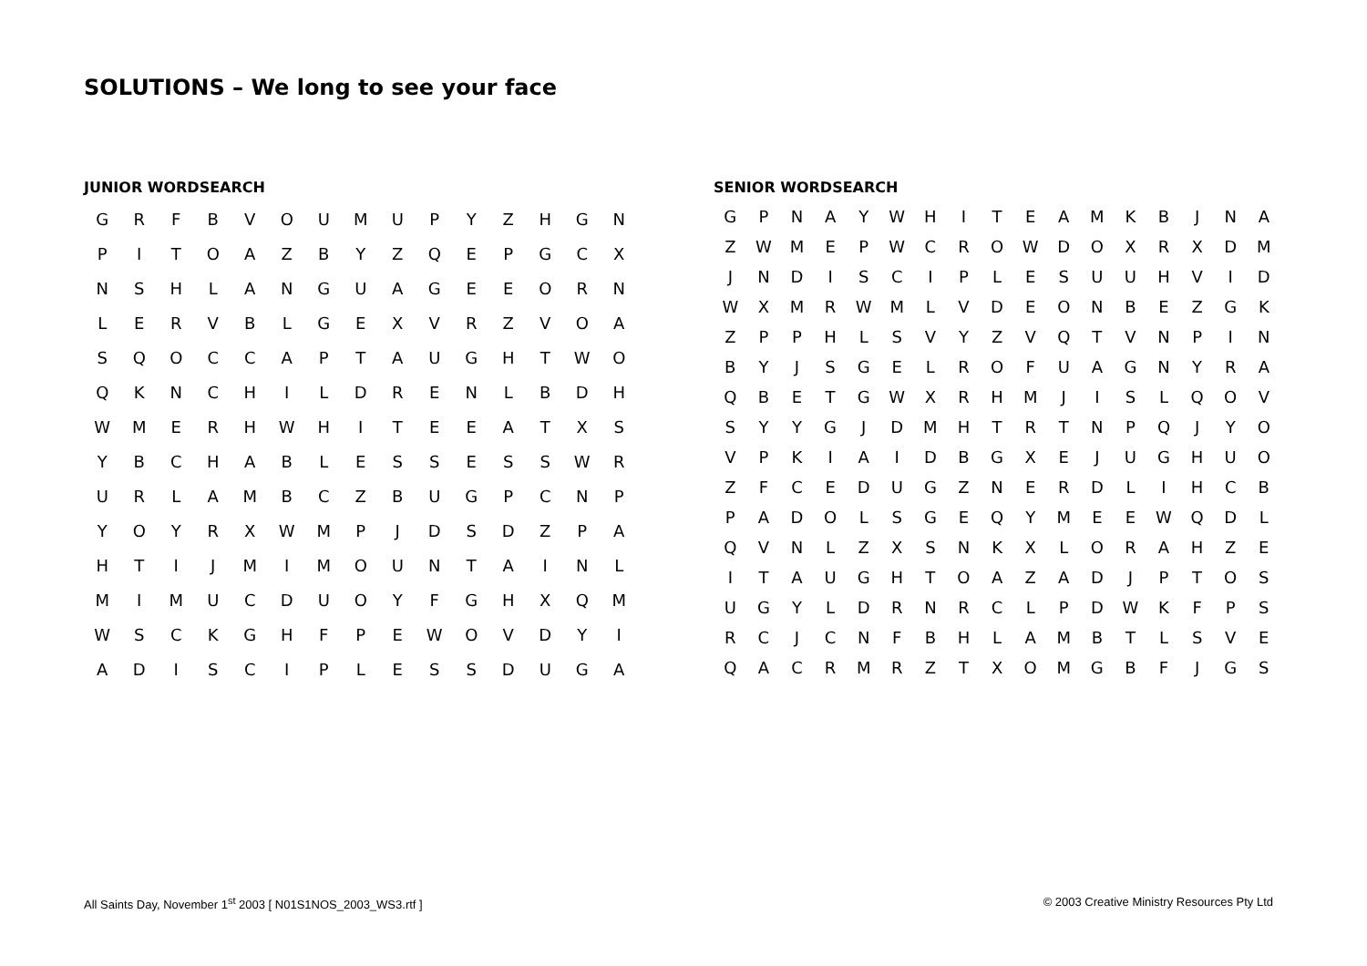SOLUTIONS – We long to see your face
JUNIOR WORDSEARCH
| G | R | F | B | V | O | U | M | U | P | Y | Z | H | G | N |
| P | I | T | O | A | Z | B | Y | Z | Q | E | P | G | C | X |
| N | S | H | L | A | N | G | U | A | G | E | E | O | R | N |
| L | E | R | V | B | L | G | E | X | V | R | Z | V | O | A |
| S | Q | O | C | C | A | P | T | A | U | G | H | T | W | O |
| Q | K | N | C | H | I | L | D | R | E | N | L | B | D | H |
| W | M | E | R | H | W | H | I | T | E | E | A | T | X | S |
| Y | B | C | H | A | B | L | E | S | S | E | S | S | W | R |
| U | R | L | A | M | B | C | Z | B | U | G | P | C | N | P |
| Y | O | Y | R | X | W | M | P | J | D | S | D | Z | P | A |
| H | T | I | J | M | I | M | O | U | N | T | A | I | N | L |
| M | I | M | U | C | D | U | O | Y | F | G | H | X | Q | M |
| W | S | C | K | G | H | F | P | E | W | O | V | D | Y | I |
| A | D | I | S | C | I | P | L | E | S | S | D | U | G | A |
SENIOR WORDSEARCH
| G | P | N | A | Y | W | H | I | T | E | A | M | K | B | J | N | A |
| Z | W | M | E | P | W | C | R | O | W | D | O | X | R | X | D | M |
| J | N | D | I | S | C | I | P | L | E | S | U | U | H | V | I | D |
| W | X | M | R | W | M | L | V | D | E | O | N | B | E | Z | G | K |
| Z | P | P | H | L | S | V | Y | Z | V | Q | T | V | N | P | I | N |
| B | Y | J | S | G | E | L | R | O | F | U | A | G | N | Y | R | A |
| Q | B | E | T | G | W | X | R | H | M | J | I | S | L | Q | O | V |
| S | Y | Y | G | J | D | M | H | T | R | T | N | P | Q | J | Y | O |
| V | P | K | I | A | I | D | B | G | X | E | J | U | G | H | U | O |
| Z | F | C | E | D | U | G | Z | N | E | R | D | L | I | H | C | B |
| P | A | D | O | L | S | G | E | Q | Y | M | E | E | W | Q | D | L |
| Q | V | N | L | Z | X | S | N | K | X | L | O | R | A | H | Z | E |
| I | T | A | U | G | H | T | O | A | Z | A | D | J | P | T | O | S |
| U | G | Y | L | D | R | N | R | C | L | P | D | W | K | F | P | S |
| R | C | J | C | N | F | B | H | L | A | M | B | T | L | S | V | E |
| Q | A | C | R | M | R | Z | T | X | O | M | G | B | F | J | G | S |
All Saints Day, November 1<sup>st</sup> 2003 [ N01S1NOS_2003_WS3.rtf ]
© 2003 Creative Ministry Resources Pty Ltd